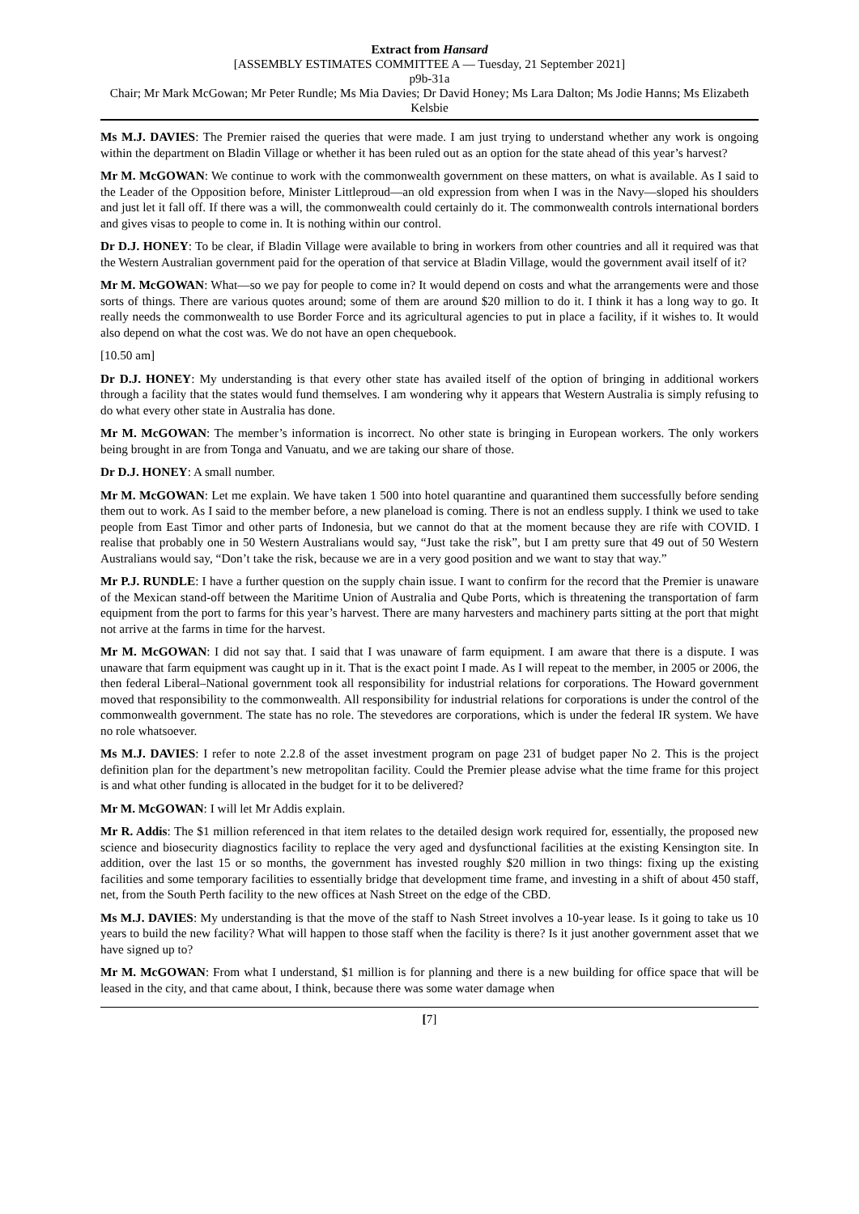Extract from Hansard
[ASSEMBLY ESTIMATES COMMITTEE A — Tuesday, 21 September 2021]
p9b-31a
Chair; Mr Mark McGowan; Mr Peter Rundle; Ms Mia Davies; Dr David Honey; Ms Lara Dalton; Ms Jodie Hanns; Ms Elizabeth Kelsbie
Ms M.J. DAVIES: The Premier raised the queries that were made. I am just trying to understand whether any work is ongoing within the department on Bladin Village or whether it has been ruled out as an option for the state ahead of this year’s harvest?
Mr M. McGOWAN: We continue to work with the commonwealth government on these matters, on what is available. As I said to the Leader of the Opposition before, Minister Littleproud—an old expression from when I was in the Navy—sloped his shoulders and just let it fall off. If there was a will, the commonwealth could certainly do it. The commonwealth controls international borders and gives visas to people to come in. It is nothing within our control.
Dr D.J. HONEY: To be clear, if Bladin Village were available to bring in workers from other countries and all it required was that the Western Australian government paid for the operation of that service at Bladin Village, would the government avail itself of it?
Mr M. McGOWAN: What—so we pay for people to come in? It would depend on costs and what the arrangements were and those sorts of things. There are various quotes around; some of them are around $20 million to do it. I think it has a long way to go. It really needs the commonwealth to use Border Force and its agricultural agencies to put in place a facility, if it wishes to. It would also depend on what the cost was. We do not have an open chequebook.
[10.50 am]
Dr D.J. HONEY: My understanding is that every other state has availed itself of the option of bringing in additional workers through a facility that the states would fund themselves. I am wondering why it appears that Western Australia is simply refusing to do what every other state in Australia has done.
Mr M. McGOWAN: The member’s information is incorrect. No other state is bringing in European workers. The only workers being brought in are from Tonga and Vanuatu, and we are taking our share of those.
Dr D.J. HONEY: A small number.
Mr M. McGOWAN: Let me explain. We have taken 1 500 into hotel quarantine and quarantined them successfully before sending them out to work. As I said to the member before, a new planeload is coming. There is not an endless supply. I think we used to take people from East Timor and other parts of Indonesia, but we cannot do that at the moment because they are rife with COVID. I realise that probably one in 50 Western Australians would say, “Just take the risk”, but I am pretty sure that 49 out of 50 Western Australians would say, “Don’t take the risk, because we are in a very good position and we want to stay that way.”
Mr P.J. RUNDLE: I have a further question on the supply chain issue. I want to confirm for the record that the Premier is unaware of the Mexican stand-off between the Maritime Union of Australia and Qube Ports, which is threatening the transportation of farm equipment from the port to farms for this year’s harvest. There are many harvesters and machinery parts sitting at the port that might not arrive at the farms in time for the harvest.
Mr M. McGOWAN: I did not say that. I said that I was unaware of farm equipment. I am aware that there is a dispute. I was unaware that farm equipment was caught up in it. That is the exact point I made. As I will repeat to the member, in 2005 or 2006, the then federal Liberal–National government took all responsibility for industrial relations for corporations. The Howard government moved that responsibility to the commonwealth. All responsibility for industrial relations for corporations is under the control of the commonwealth government. The state has no role. The stevedores are corporations, which is under the federal IR system. We have no role whatsoever.
Ms M.J. DAVIES: I refer to note 2.2.8 of the asset investment program on page 231 of budget paper No 2. This is the project definition plan for the department’s new metropolitan facility. Could the Premier please advise what the time frame for this project is and what other funding is allocated in the budget for it to be delivered?
Mr M. McGOWAN: I will let Mr Addis explain.
Mr R. Addis: The $1 million referenced in that item relates to the detailed design work required for, essentially, the proposed new science and biosecurity diagnostics facility to replace the very aged and dysfunctional facilities at the existing Kensington site. In addition, over the last 15 or so months, the government has invested roughly $20 million in two things: fixing up the existing facilities and some temporary facilities to essentially bridge that development time frame, and investing in a shift of about 450 staff, net, from the South Perth facility to the new offices at Nash Street on the edge of the CBD.
Ms M.J. DAVIES: My understanding is that the move of the staff to Nash Street involves a 10-year lease. Is it going to take us 10 years to build the new facility? What will happen to those staff when the facility is there? Is it just another government asset that we have signed up to?
Mr M. McGOWAN: From what I understand, $1 million is for planning and there is a new building for office space that will be leased in the city, and that came about, I think, because there was some water damage when
[7]